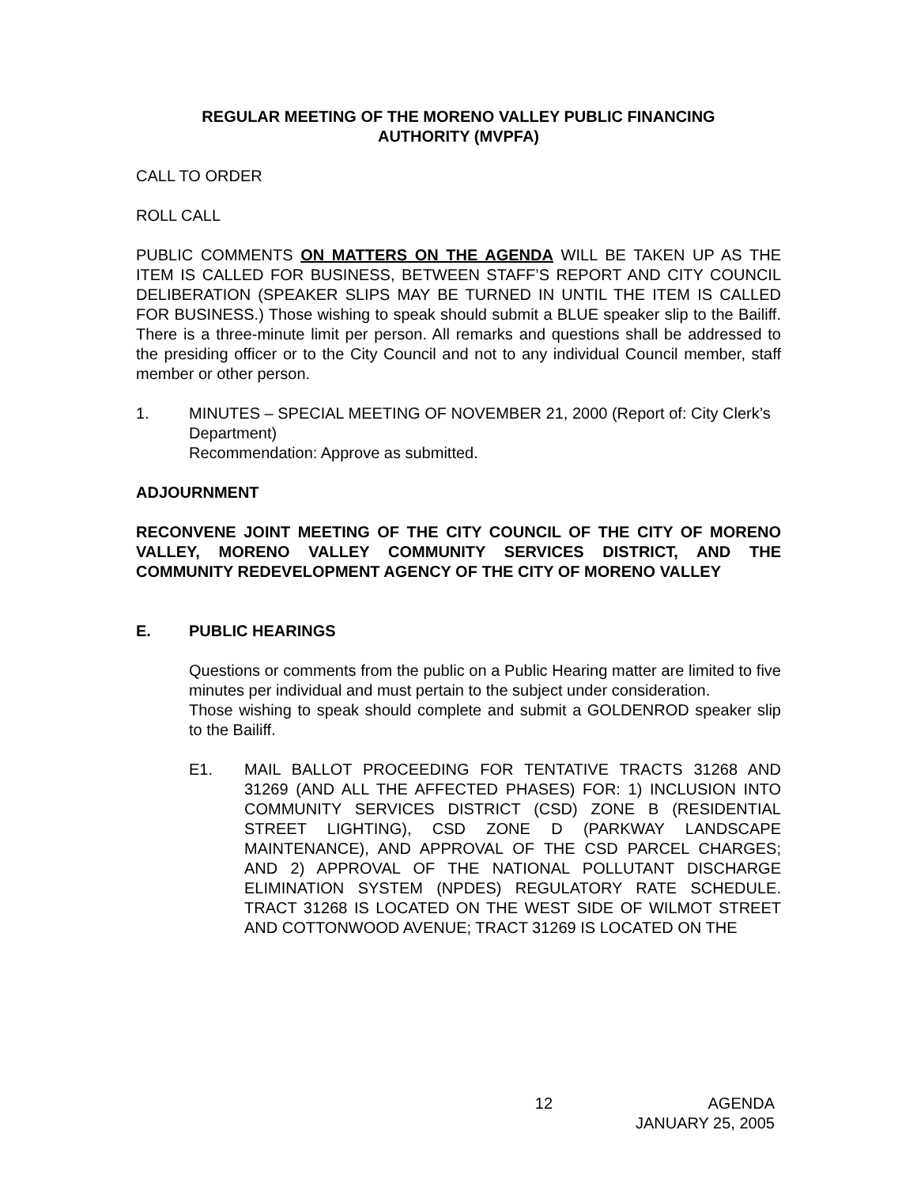REGULAR MEETING OF THE MORENO VALLEY PUBLIC FINANCING
AUTHORITY (MVPFA)
CALL TO ORDER
ROLL CALL
PUBLIC COMMENTS ON MATTERS ON THE AGENDA WILL BE TAKEN UP AS THE ITEM IS CALLED FOR BUSINESS, BETWEEN STAFF’S REPORT AND CITY COUNCIL DELIBERATION (SPEAKER SLIPS MAY BE TURNED IN UNTIL THE ITEM IS CALLED FOR BUSINESS.) Those wishing to speak should submit a BLUE speaker slip to the Bailiff. There is a three-minute limit per person. All remarks and questions shall be addressed to the presiding officer or to the City Council and not to any individual Council member, staff member or other person.
1. MINUTES – SPECIAL MEETING OF NOVEMBER 21, 2000 (Report of: City Clerk’s Department)
Recommendation: Approve as submitted.
ADJOURNMENT
RECONVENE JOINT MEETING OF THE CITY COUNCIL OF THE CITY OF MORENO VALLEY, MORENO VALLEY COMMUNITY SERVICES DISTRICT, AND THE COMMUNITY REDEVELOPMENT AGENCY OF THE CITY OF MORENO VALLEY
E. PUBLIC HEARINGS
Questions or comments from the public on a Public Hearing matter are limited to five minutes per individual and must pertain to the subject under consideration.
Those wishing to speak should complete and submit a GOLDENROD speaker slip to the Bailiff.
E1. MAIL BALLOT PROCEEDING FOR TENTATIVE TRACTS 31268 AND 31269 (AND ALL THE AFFECTED PHASES) FOR: 1) INCLUSION INTO COMMUNITY SERVICES DISTRICT (CSD) ZONE B (RESIDENTIAL STREET LIGHTING), CSD ZONE D (PARKWAY LANDSCAPE MAINTENANCE), AND APPROVAL OF THE CSD PARCEL CHARGES; AND 2) APPROVAL OF THE NATIONAL POLLUTANT DISCHARGE ELIMINATION SYSTEM (NPDES) REGULATORY RATE SCHEDULE. TRACT 31268 IS LOCATED ON THE WEST SIDE OF WILMOT STREET AND COTTONWOOD AVENUE; TRACT 31269 IS LOCATED ON THE
12 AGENDA
JANUARY 25, 2005